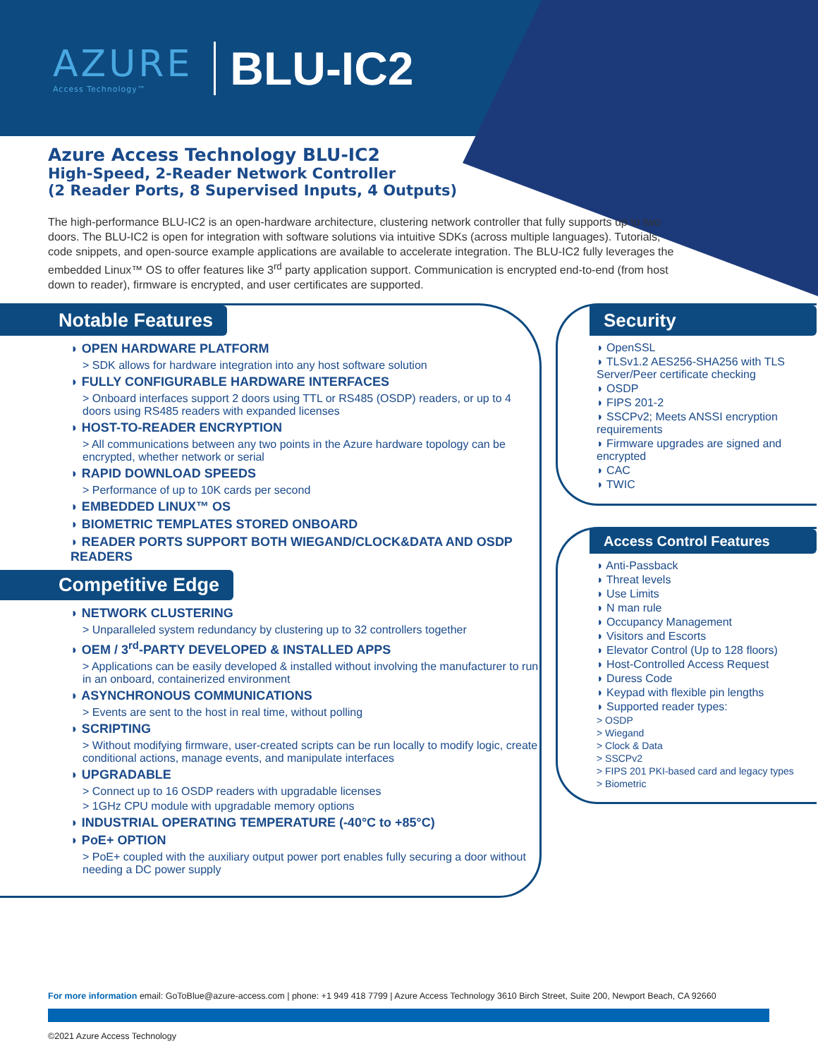AZURE
Access Technology™
BLU-IC2
Azure Access Technology BLU-IC2
High-Speed, 2-Reader Network Controller
(2 Reader Ports, 8 Supervised Inputs, 4 Outputs)
The high-performance BLU-IC2 is an open-hardware architecture, clustering network controller that fully supports up to two doors. The BLU-IC2 is open for integration with software solutions via intuitive SDKs (across multiple languages). Tutorials, code snippets, and open-source example applications are available to accelerate integration. The BLU-IC2 fully leverages the embedded Linux™ OS to offer features like 3<sup>rd</sup> party application support. Communication is encrypted end-to-end (from host down to reader), firmware is encrypted, and user certificates are supported.
Notable Features
◗ OPEN HARDWARE PLATFORM
> SDK allows for hardware integration into any host software solution
◗ FULLY CONFIGURABLE HARDWARE INTERFACES
> Onboard interfaces support 2 doors using TTL or RS485 (OSDP) readers, or up to 4 doors using RS485 readers with expanded licenses
◗ HOST-TO-READER ENCRYPTION
> All communications between any two points in the Azure hardware topology can be encrypted, whether network or serial
◗ RAPID DOWNLOAD SPEEDS
> Performance of up to 10K cards per second
◗ EMBEDDED LINUX™ OS
◗ BIOMETRIC TEMPLATES STORED ONBOARD
◗ READER PORTS SUPPORT BOTH WIEGAND/CLOCK&DATA AND OSDP READERS
Competitive Edge
◗ NETWORK CLUSTERING
> Unparalleled system redundancy by clustering up to 32 controllers together
◗ OEM / 3<sup>rd</sup>-PARTY DEVELOPED & INSTALLED APPS
> Applications can be easily developed & installed without involving the manufacturer to run in an onboard, containerized environment
◗ ASYNCHRONOUS COMMUNICATIONS
> Events are sent to the host in real time, without polling
◗ SCRIPTING
> Without modifying firmware, user-created scripts can be run locally to modify logic, create conditional actions, manage events, and manipulate interfaces
◗ UPGRADABLE
> Connect up to 16 OSDP readers with upgradable licenses
> 1GHz CPU module with upgradable memory options
◗ INDUSTRIAL OPERATING TEMPERATURE (-40°C to +85°C)
◗ PoE+ OPTION
> PoE+ coupled with the auxiliary output power port enables fully securing a door without needing a DC power supply
Security
◗ OpenSSL
◗ TLSv1.2 AES256-SHA256 with TLS Server/Peer certificate checking
◗ OSDP
◗ FIPS 201-2
◗ SSCPv2; Meets ANSSI encryption requirements
◗ Firmware upgrades are signed and encrypted
◗ CAC
◗ TWIC
Access Control Features
◗ Anti-Passback
◗ Threat levels
◗ Use Limits
◗ N man rule
◗ Occupancy Management
◗ Visitors and Escorts
◗ Elevator Control (Up to 128 floors)
◗ Host-Controlled Access Request
◗ Duress Code
◗ Keypad with flexible pin lengths
◗ Supported reader types:
> OSDP
> Wiegand
> Clock & Data
> SSCPv2
> FIPS 201 PKI-based card and legacy types
> Biometric
For more information email: GoToBlue@azure-access.com | phone: +1 949 418 7799 | Azure Access Technology 3610 Birch Street, Suite 200, Newport Beach, CA 92660
©2021 Azure Access Technology